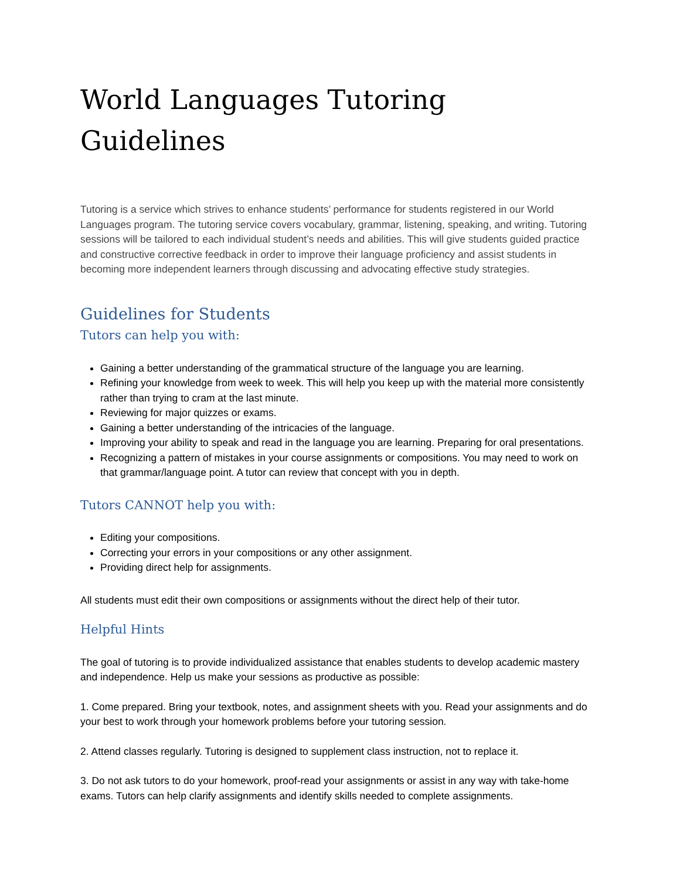World Languages Tutoring Guidelines
Tutoring is a service which strives to enhance students’ performance for students registered in our World Languages program. The tutoring service covers vocabulary, grammar, listening, speaking, and writing. Tutoring sessions will be tailored to each individual student’s needs and abilities. This will give students guided practice and constructive corrective feedback in order to improve their language proficiency and assist students in becoming more independent learners through discussing and advocating effective study strategies.
Guidelines for Students
Tutors can help you with:
Gaining a better understanding of the grammatical structure of the language you are learning.
Refining your knowledge from week to week. This will help you keep up with the material more consistently rather than trying to cram at the last minute.
Reviewing for major quizzes or exams.
Gaining a better understanding of the intricacies of the language.
Improving your ability to speak and read in the language you are learning. Preparing for oral presentations.
Recognizing a pattern of mistakes in your course assignments or compositions. You may need to work on that grammar/language point. A tutor can review that concept with you in depth.
Tutors CANNOT help you with:
Editing your compositions.
Correcting your errors in your compositions or any other assignment.
Providing direct help for assignments.
All students must edit their own compositions or assignments without the direct help of their tutor.
Helpful Hints
The goal of tutoring is to provide individualized assistance that enables students to develop academic mastery and independence. Help us make your sessions as productive as possible:
1. Come prepared. Bring your textbook, notes, and assignment sheets with you. Read your assignments and do your best to work through your homework problems before your tutoring session.
2. Attend classes regularly. Tutoring is designed to supplement class instruction, not to replace it.
3. Do not ask tutors to do your homework, proof-read your assignments or assist in any way with take-home exams. Tutors can help clarify assignments and identify skills needed to complete assignments.